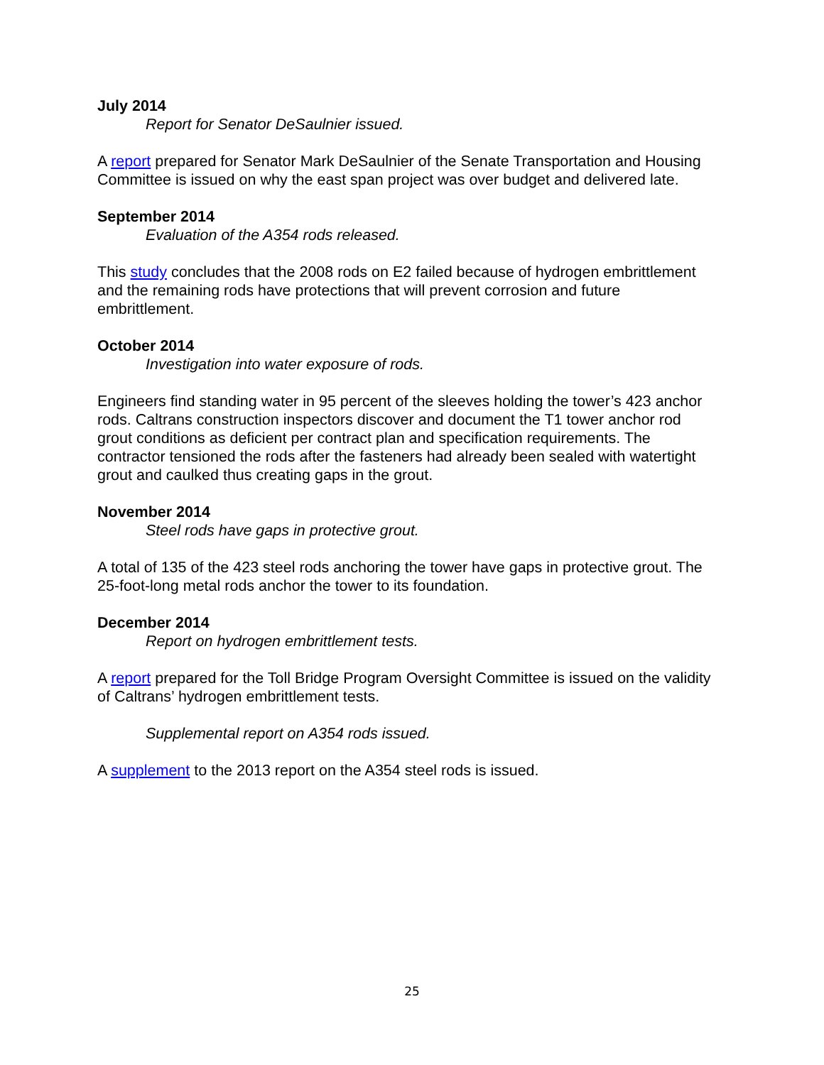July 2014
Report for Senator DeSaulnier issued.
A report prepared for Senator Mark DeSaulnier of the Senate Transportation and Housing Committee is issued on why the east span project was over budget and delivered late.
September 2014
Evaluation of the A354 rods released.
This study concludes that the 2008 rods on E2 failed because of hydrogen embrittlement and the remaining rods have protections that will prevent corrosion and future embrittlement.
October 2014
Investigation into water exposure of rods.
Engineers find standing water in 95 percent of the sleeves holding the tower’s 423 anchor rods. Caltrans construction inspectors discover and document the T1 tower anchor rod grout conditions as deficient per contract plan and specification requirements. The contractor tensioned the rods after the fasteners had already been sealed with watertight grout and caulked thus creating gaps in the grout.
November 2014
Steel rods have gaps in protective grout.
A total of 135 of the 423 steel rods anchoring the tower have gaps in protective grout. The 25-foot-long metal rods anchor the tower to its foundation.
December 2014
Report on hydrogen embrittlement tests.
A report prepared for the Toll Bridge Program Oversight Committee is issued on the validity of Caltrans’ hydrogen embrittlement tests.
Supplemental report on A354 rods issued.
A supplement to the 2013 report on the A354 steel rods is issued.
25